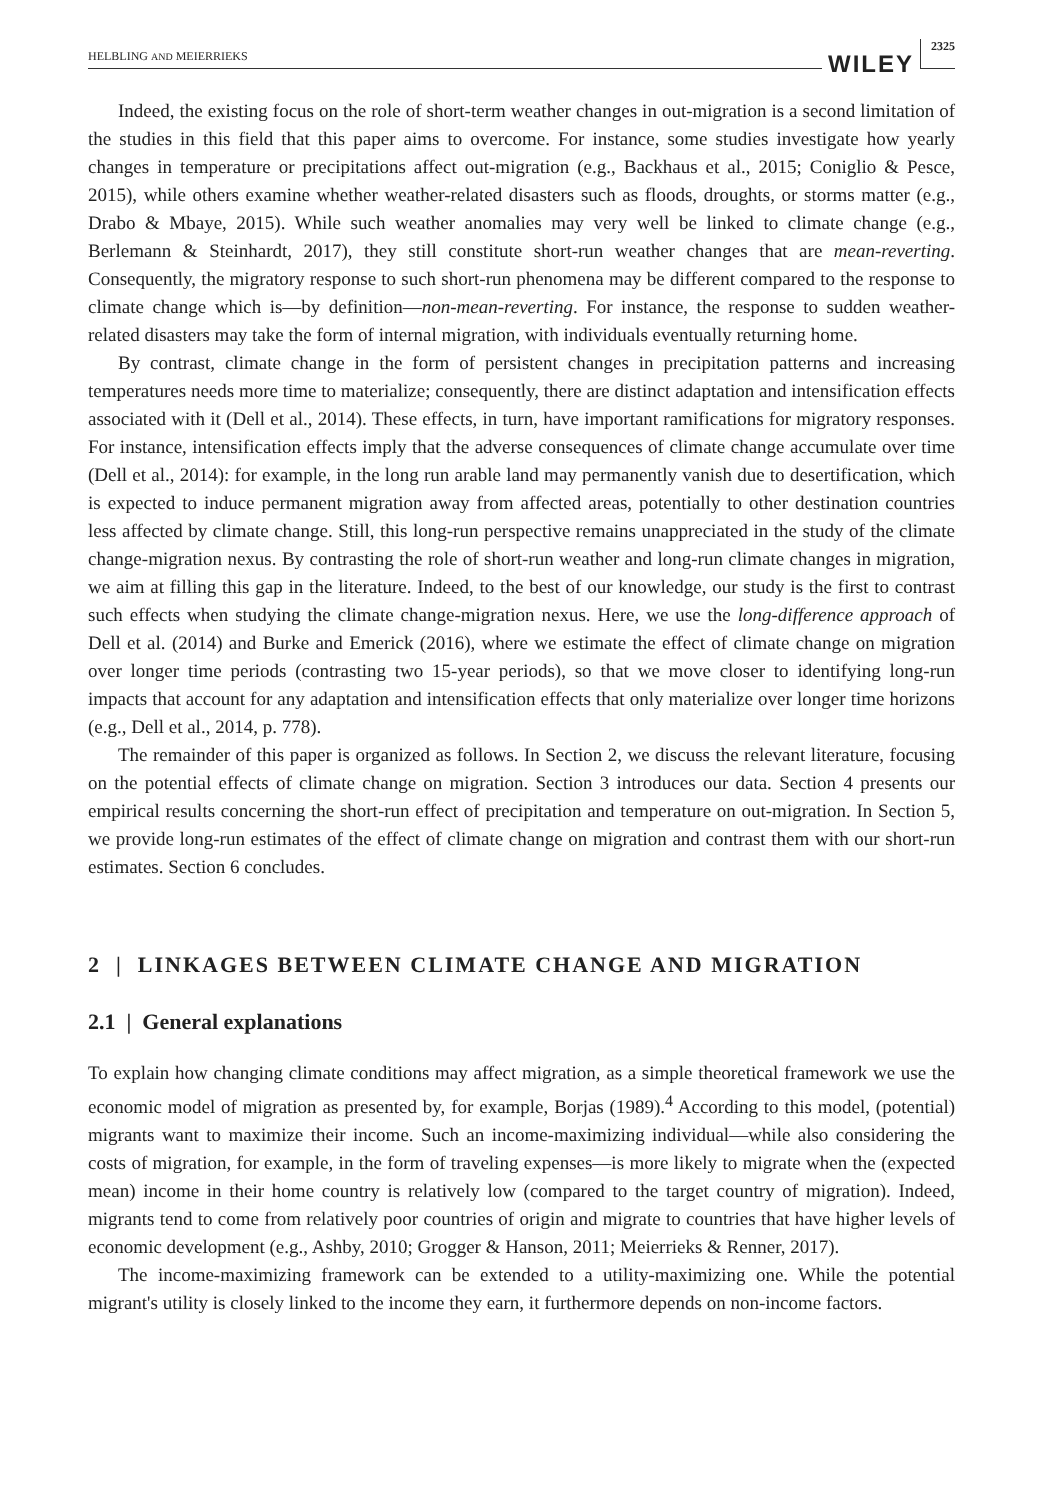HELBLING AND MEIERRIEKS WILEY 2325
Indeed, the existing focus on the role of short-term weather changes in out-migration is a second limitation of the studies in this field that this paper aims to overcome. For instance, some studies investigate how yearly changes in temperature or precipitations affect out-migration (e.g., Backhaus et al., 2015; Coniglio & Pesce, 2015), while others examine whether weather-related disasters such as floods, droughts, or storms matter (e.g., Drabo & Mbaye, 2015). While such weather anomalies may very well be linked to climate change (e.g., Berlemann & Steinhardt, 2017), they still constitute short-run weather changes that are mean-reverting. Consequently, the migratory response to such short-run phenomena may be different compared to the response to climate change which is—by definition—non-mean-reverting. For instance, the response to sudden weather-related disasters may take the form of internal migration, with individuals eventually returning home.
By contrast, climate change in the form of persistent changes in precipitation patterns and increasing temperatures needs more time to materialize; consequently, there are distinct adaptation and intensification effects associated with it (Dell et al., 2014). These effects, in turn, have important ramifications for migratory responses. For instance, intensification effects imply that the adverse consequences of climate change accumulate over time (Dell et al., 2014): for example, in the long run arable land may permanently vanish due to desertification, which is expected to induce permanent migration away from affected areas, potentially to other destination countries less affected by climate change. Still, this long-run perspective remains unappreciated in the study of the climate change-migration nexus. By contrasting the role of short-run weather and long-run climate changes in migration, we aim at filling this gap in the literature. Indeed, to the best of our knowledge, our study is the first to contrast such effects when studying the climate change-migration nexus. Here, we use the long-difference approach of Dell et al. (2014) and Burke and Emerick (2016), where we estimate the effect of climate change on migration over longer time periods (contrasting two 15-year periods), so that we move closer to identifying long-run impacts that account for any adaptation and intensification effects that only materialize over longer time horizons (e.g., Dell et al., 2014, p. 778).
The remainder of this paper is organized as follows. In Section 2, we discuss the relevant literature, focusing on the potential effects of climate change on migration. Section 3 introduces our data. Section 4 presents our empirical results concerning the short-run effect of precipitation and temperature on out-migration. In Section 5, we provide long-run estimates of the effect of climate change on migration and contrast them with our short-run estimates. Section 6 concludes.
2 | LINKAGES BETWEEN CLIMATE CHANGE AND MIGRATION
2.1 | General explanations
To explain how changing climate conditions may affect migration, as a simple theoretical framework we use the economic model of migration as presented by, for example, Borjas (1989).<sup>4</sup> According to this model, (potential) migrants want to maximize their income. Such an income-maximizing individual—while also considering the costs of migration, for example, in the form of traveling expenses—is more likely to migrate when the (expected mean) income in their home country is relatively low (compared to the target country of migration). Indeed, migrants tend to come from relatively poor countries of origin and migrate to countries that have higher levels of economic development (e.g., Ashby, 2010; Grogger & Hanson, 2011; Meierrieks & Renner, 2017).
The income-maximizing framework can be extended to a utility-maximizing one. While the potential migrant's utility is closely linked to the income they earn, it furthermore depends on non-income factors.